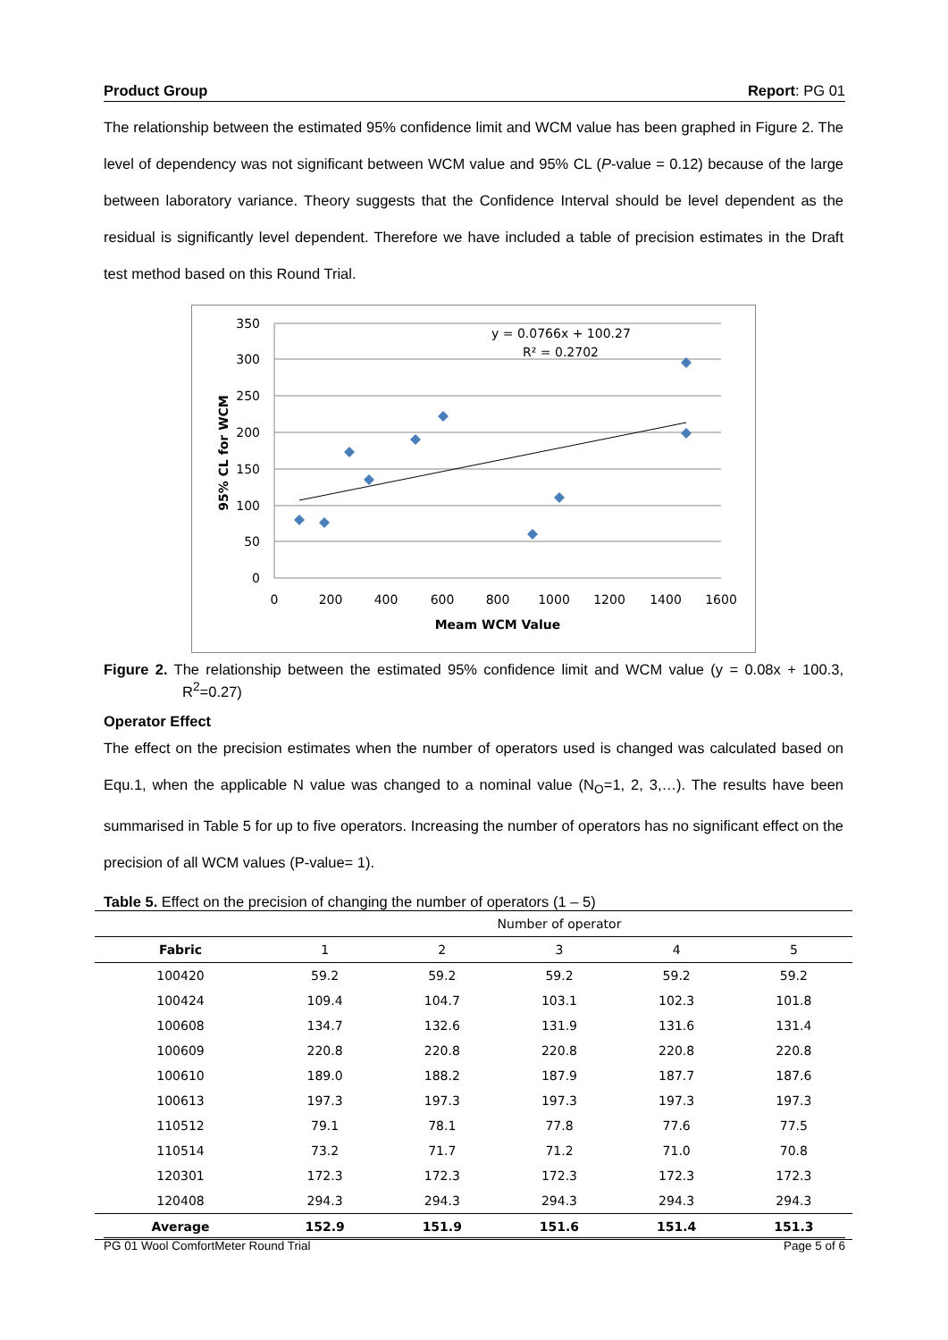Product Group Report: PG 01
The relationship between the estimated 95% confidence limit and WCM value has been graphed in Figure 2. The level of dependency was not significant between WCM value and 95% CL (P-value = 0.12) because of the large between laboratory variance. Theory suggests that the Confidence Interval should be level dependent as the residual is significantly level dependent. Therefore we have included a table of precision estimates in the Draft test method based on this Round Trial.
350
300
250
200
150
100
50
0
0
200
400
600
800
1000
1200
1400
1600
Meam WCM Value
95% CL for WCM
y = 0.0766x + 100.27
R² = 0.2702
Figure 2. The relationship between the estimated 95% confidence limit and WCM value (y = 0.08x + 100.3, R<sup>2</sup>=0.27)
Operator Effect
The effect on the precision estimates when the number of operators used is changed was calculated based on Equ.1, when the applicable N value was changed to a nominal value (N<sub>O</sub>=1, 2, 3,…). The results have been summarised in Table 5 for up to five operators. Increasing the number of operators has no significant effect on the precision of all WCM values (P-value= 1).
Table 5. Effect on the precision of changing the number of operators (1 – 5)
| | Number of operator | | | | |
| --- | --- | --- | --- | --- | --- |
| Fabric | 1 | 2 | 3 | 4 | 5 |
| 100420 | 59.2 | 59.2 | 59.2 | 59.2 | 59.2 |
| 100424 | 109.4 | 104.7 | 103.1 | 102.3 | 101.8 |
| 100608 | 134.7 | 132.6 | 131.9 | 131.6 | 131.4 |
| 100609 | 220.8 | 220.8 | 220.8 | 220.8 | 220.8 |
| 100610 | 189.0 | 188.2 | 187.9 | 187.7 | 187.6 |
| 100613 | 197.3 | 197.3 | 197.3 | 197.3 | 197.3 |
| 110512 | 79.1 | 78.1 | 77.8 | 77.6 | 77.5 |
| 110514 | 73.2 | 71.7 | 71.2 | 71.0 | 70.8 |
| 120301 | 172.3 | 172.3 | 172.3 | 172.3 | 172.3 |
| 120408 | 294.3 | 294.3 | 294.3 | 294.3 | 294.3 |
| Average | 152.9 | 151.9 | 151.6 | 151.4 | 151.3 |
PG 01 Wool ComfortMeter Round Trial Page 5 of 6